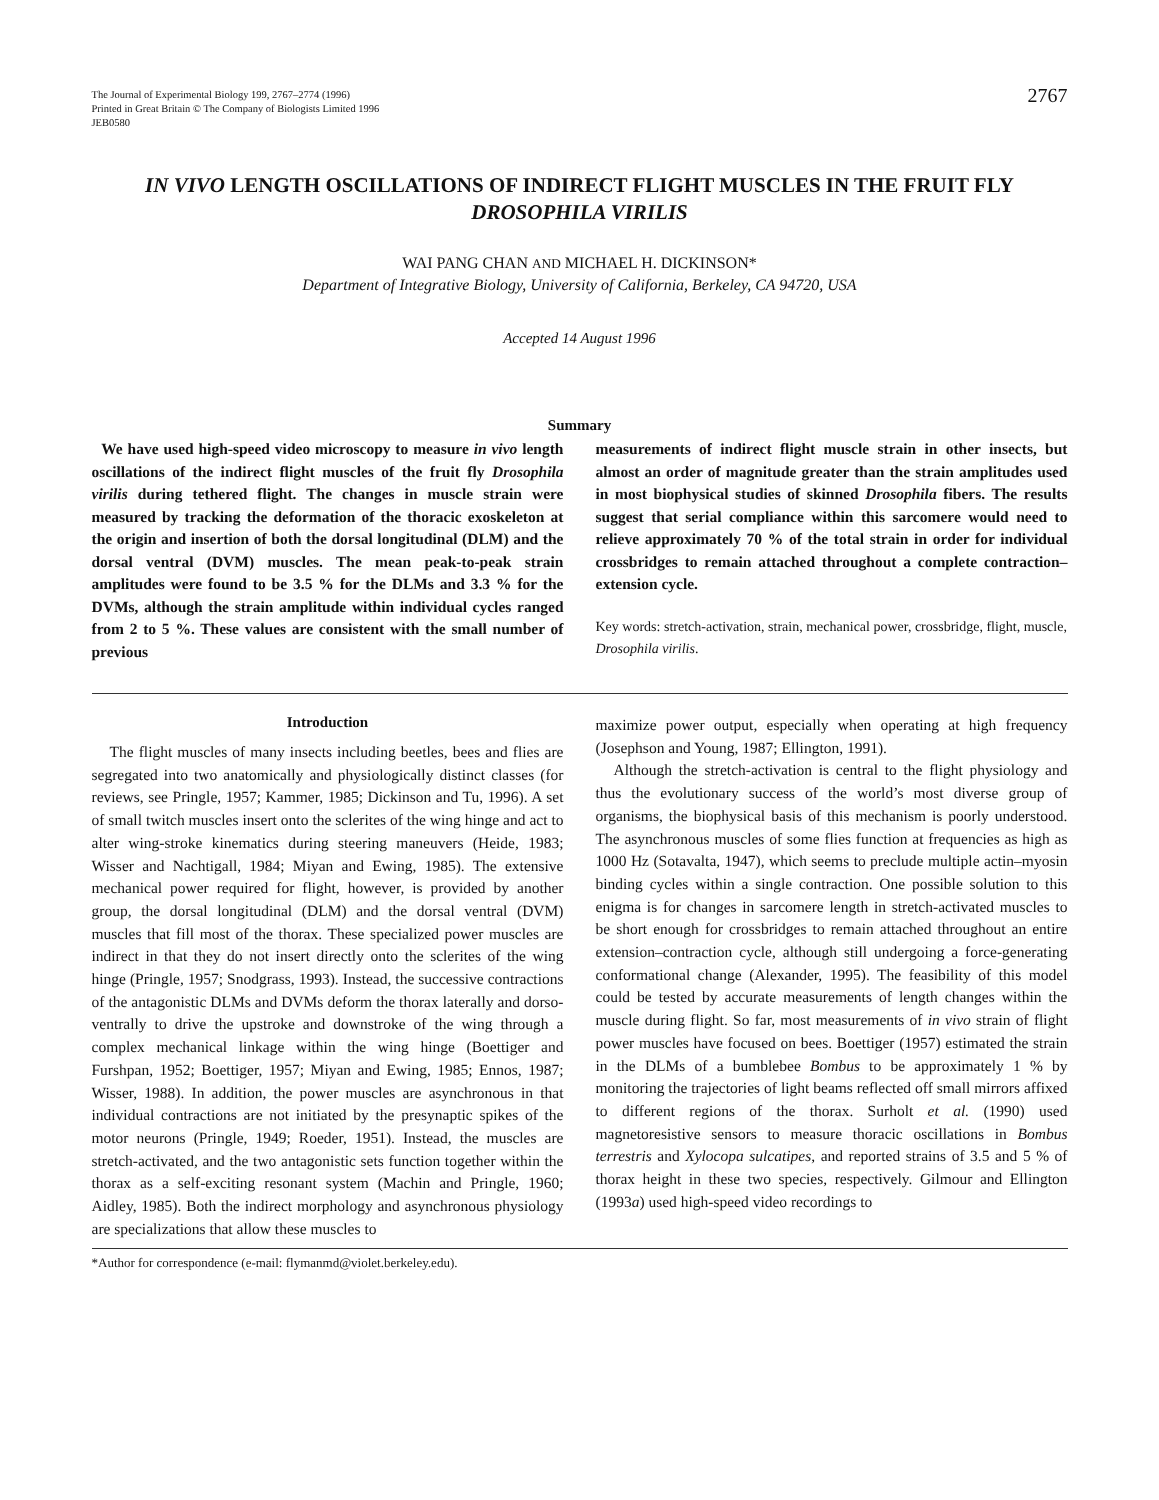The Journal of Experimental Biology 199, 2767–2774 (1996)
Printed in Great Britain © The Company of Biologists Limited 1996
JEB0580
2767
IN VIVO LENGTH OSCILLATIONS OF INDIRECT FLIGHT MUSCLES IN THE FRUIT FLY DROSOPHILA VIRILIS
WAI PANG CHAN AND MICHAEL H. DICKINSON*
Department of Integrative Biology, University of California, Berkeley, CA 94720, USA
Accepted 14 August 1996
Summary
We have used high-speed video microscopy to measure in vivo length oscillations of the indirect flight muscles of the fruit fly Drosophila virilis during tethered flight. The changes in muscle strain were measured by tracking the deformation of the thoracic exoskeleton at the origin and insertion of both the dorsal longitudinal (DLM) and the dorsal ventral (DVM) muscles. The mean peak-to-peak strain amplitudes were found to be 3.5 % for the DLMs and 3.3 % for the DVMs, although the strain amplitude within individual cycles ranged from 2 to 5 %. These values are consistent with the small number of previous
measurements of indirect flight muscle strain in other insects, but almost an order of magnitude greater than the strain amplitudes used in most biophysical studies of skinned Drosophila fibers. The results suggest that serial compliance within this sarcomere would need to relieve approximately 70 % of the total strain in order for individual crossbridges to remain attached throughout a complete contraction–extension cycle.
Key words: stretch-activation, strain, mechanical power, crossbridge, flight, muscle, Drosophila virilis.
Introduction
The flight muscles of many insects including beetles, bees and flies are segregated into two anatomically and physiologically distinct classes (for reviews, see Pringle, 1957; Kammer, 1985; Dickinson and Tu, 1996). A set of small twitch muscles insert onto the sclerites of the wing hinge and act to alter wing-stroke kinematics during steering maneuvers (Heide, 1983; Wisser and Nachtigall, 1984; Miyan and Ewing, 1985). The extensive mechanical power required for flight, however, is provided by another group, the dorsal longitudinal (DLM) and the dorsal ventral (DVM) muscles that fill most of the thorax. These specialized power muscles are indirect in that they do not insert directly onto the sclerites of the wing hinge (Pringle, 1957; Snodgrass, 1993). Instead, the successive contractions of the antagonistic DLMs and DVMs deform the thorax laterally and dorso-ventrally to drive the upstroke and downstroke of the wing through a complex mechanical linkage within the wing hinge (Boettiger and Furshpan, 1952; Boettiger, 1957; Miyan and Ewing, 1985; Ennos, 1987; Wisser, 1988). In addition, the power muscles are asynchronous in that individual contractions are not initiated by the presynaptic spikes of the motor neurons (Pringle, 1949; Roeder, 1951). Instead, the muscles are stretch-activated, and the two antagonistic sets function together within the thorax as a self-exciting resonant system (Machin and Pringle, 1960; Aidley, 1985). Both the indirect morphology and asynchronous physiology are specializations that allow these muscles to
maximize power output, especially when operating at high frequency (Josephson and Young, 1987; Ellington, 1991).
Although the stretch-activation is central to the flight physiology and thus the evolutionary success of the world’s most diverse group of organisms, the biophysical basis of this mechanism is poorly understood. The asynchronous muscles of some flies function at frequencies as high as 1000 Hz (Sotavalta, 1947), which seems to preclude multiple actin–myosin binding cycles within a single contraction. One possible solution to this enigma is for changes in sarcomere length in stretch-activated muscles to be short enough for crossbridges to remain attached throughout an entire extension–contraction cycle, although still undergoing a force-generating conformational change (Alexander, 1995). The feasibility of this model could be tested by accurate measurements of length changes within the muscle during flight. So far, most measurements of in vivo strain of flight power muscles have focused on bees. Boettiger (1957) estimated the strain in the DLMs of a bumblebee Bombus to be approximately 1 % by monitoring the trajectories of light beams reflected off small mirrors affixed to different regions of the thorax. Surholt et al. (1990) used magnetoresistive sensors to measure thoracic oscillations in Bombus terrestris and Xylocopa sulcatipes, and reported strains of 3.5 and 5 % of thorax height in these two species, respectively. Gilmour and Ellington (1993a) used high-speed video recordings to
*Author for correspondence (e-mail: flymanmd@violet.berkeley.edu).